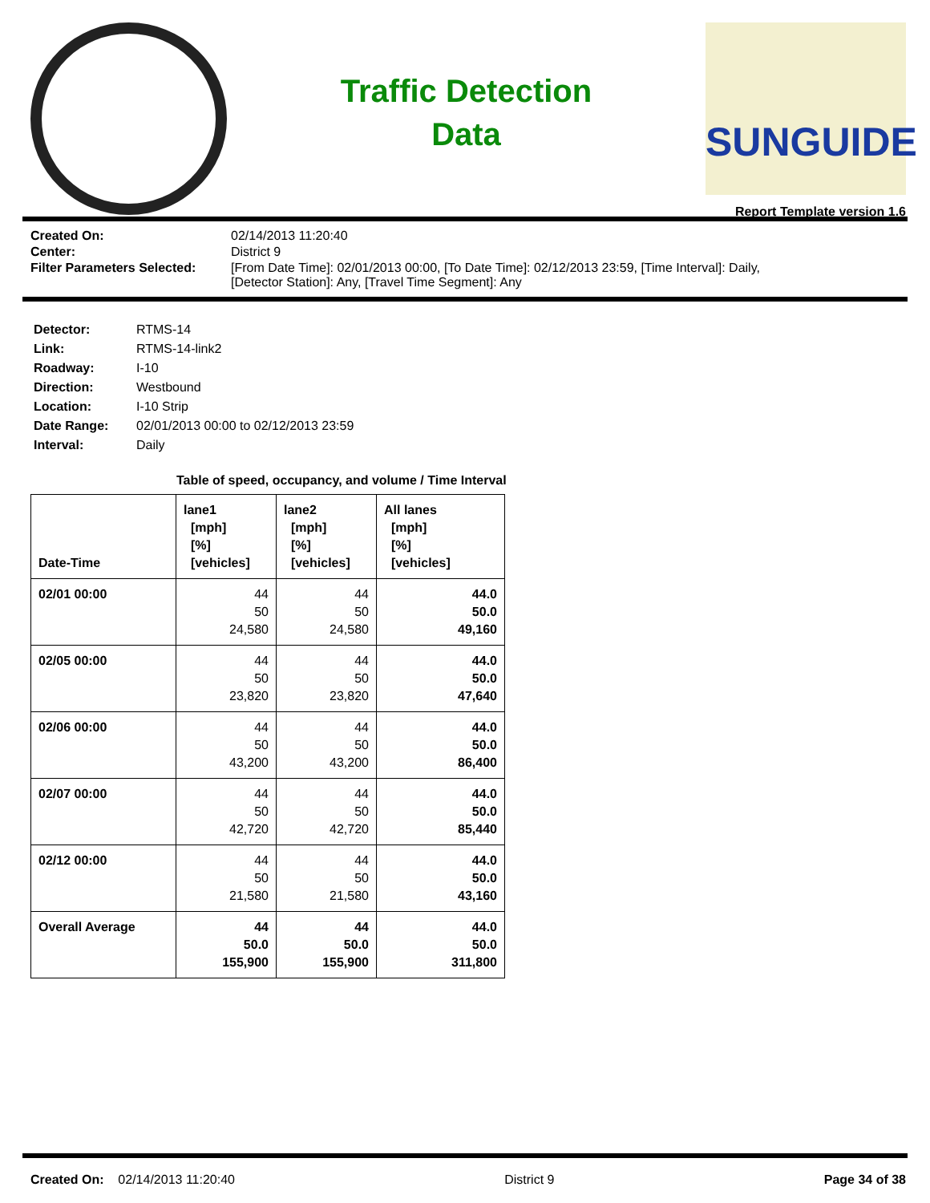Traffic Detection
Data
SUNGUIDE
Report Template version 1.6
| Created On: | 02/14/2013 11:20:40 |
| Center: | District 9 |
| Filter Parameters Selected: | [From Date Time]: 02/01/2013 00:00, [To Date Time]: 02/12/2013 23:59, [Time Interval]: Daily, [Detector Station]: Any, [Travel Time Segment]: Any |
| Detector: | RTMS-14 |
| Link: | RTMS-14-link2 |
| Roadway: | I-10 |
| Direction: | Westbound |
| Location: | I-10 Strip |
| Date Range: | 02/01/2013 00:00 to 02/12/2013 23:59 |
| Interval: | Daily |
Table of speed, occupancy, and volume / Time Interval
| Date-Time | lane1 [mph] [%] [vehicles] | lane2 [mph] [%] [vehicles] | All lanes [mph] [%] [vehicles] |
| --- | --- | --- | --- |
| 02/01 00:00 | 44 50 24,580 | 44 50 24,580 | 44.0 50.0 49,160 |
| 02/05 00:00 | 44 50 23,820 | 44 50 23,820 | 44.0 50.0 47,640 |
| 02/06 00:00 | 44 50 43,200 | 44 50 43,200 | 44.0 50.0 86,400 |
| 02/07 00:00 | 44 50 42,720 | 44 50 42,720 | 44.0 50.0 85,440 |
| 02/12 00:00 | 44 50 21,580 | 44 50 21,580 | 44.0 50.0 43,160 |
| Overall Average | 44 50.0 155,900 | 44 50.0 155,900 | 44.0 50.0 311,800 |
Created On: 02/14/2013 11:20:40 District 9 Page 34 of 38